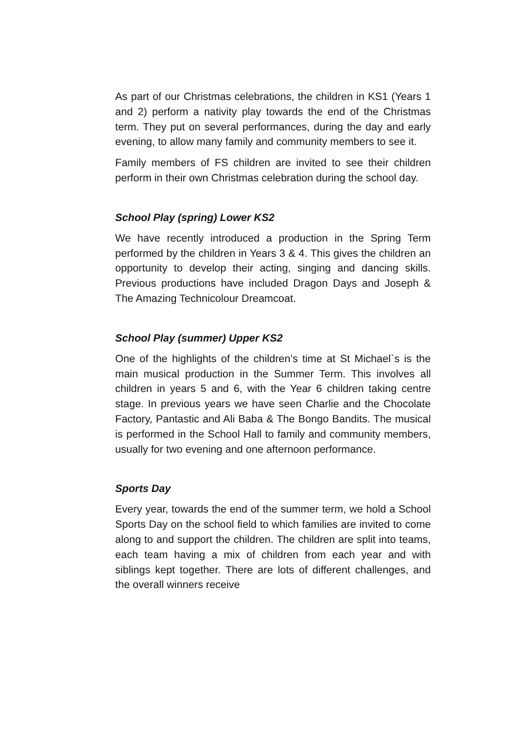As part of our Christmas celebrations, the children in KS1 (Years 1 and 2) perform a nativity play towards the end of the Christmas term. They put on several performances, during the day and early evening, to allow many family and community members to see it.
Family members of FS children are invited to see their children perform in their own Christmas celebration during the school day.
School Play (spring) Lower KS2
We have recently introduced a production in the Spring Term performed by the children in Years 3 & 4. This gives the children an opportunity to develop their acting, singing and dancing skills. Previous productions have included Dragon Days and Joseph & The Amazing Technicolour Dreamcoat.
School Play (summer) Upper KS2
One of the highlights of the children’s time at St Michael`s is the main musical production in the Summer Term. This involves all children in years 5 and 6, with the Year 6 children taking centre stage. In previous years we have seen Charlie and the Chocolate Factory, Pantastic and Ali Baba & The Bongo Bandits. The musical is performed in the School Hall to family and community members, usually for two evening and one afternoon performance.
Sports Day
Every year, towards the end of the summer term, we hold a School Sports Day on the school field to which families are invited to come along to and support the children. The children are split into teams, each team having a mix of children from each year and with siblings kept together. There are lots of different challenges, and the overall winners receive